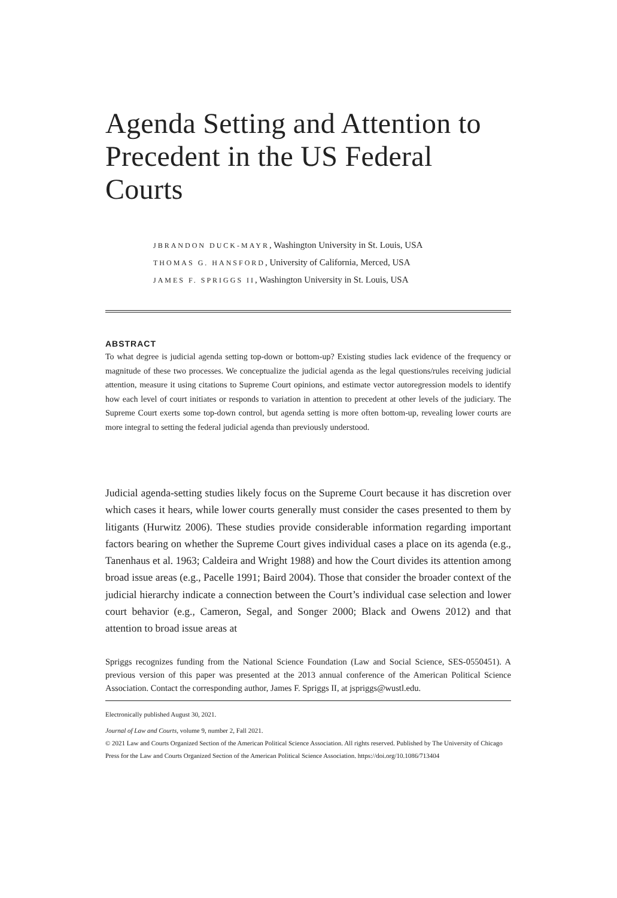Agenda Setting and Attention to Precedent in the US Federal Courts
JBRANDON DUCK-MAYR, Washington University in St. Louis, USA
THOMAS G. HANSFORD, University of California, Merced, USA
JAMES F. SPRIGGS II, Washington University in St. Louis, USA
ABSTRACT
To what degree is judicial agenda setting top-down or bottom-up? Existing studies lack evidence of the frequency or magnitude of these two processes. We conceptualize the judicial agenda as the legal questions/rules receiving judicial attention, measure it using citations to Supreme Court opinions, and estimate vector autoregression models to identify how each level of court initiates or responds to variation in attention to precedent at other levels of the judiciary. The Supreme Court exerts some top-down control, but agenda setting is more often bottom-up, revealing lower courts are more integral to setting the federal judicial agenda than previously understood.
Judicial agenda-setting studies likely focus on the Supreme Court because it has discretion over which cases it hears, while lower courts generally must consider the cases presented to them by litigants (Hurwitz 2006). These studies provide considerable information regarding important factors bearing on whether the Supreme Court gives individual cases a place on its agenda (e.g., Tanenhaus et al. 1963; Caldeira and Wright 1988) and how the Court divides its attention among broad issue areas (e.g., Pacelle 1991; Baird 2004). Those that consider the broader context of the judicial hierarchy indicate a connection between the Court’s individual case selection and lower court behavior (e.g., Cameron, Segal, and Songer 2000; Black and Owens 2012) and that attention to broad issue areas at
Spriggs recognizes funding from the National Science Foundation (Law and Social Science, SES-0550451). A previous version of this paper was presented at the 2013 annual conference of the American Political Science Association. Contact the corresponding author, James F. Spriggs II, at jspriggs@wustl.edu.
Electronically published August 30, 2021.
Journal of Law and Courts, volume 9, number 2, Fall 2021.
© 2021 Law and Courts Organized Section of the American Political Science Association. All rights reserved. Published by The University of Chicago Press for the Law and Courts Organized Section of the American Political Science Association. https://doi.org/10.1086/713404